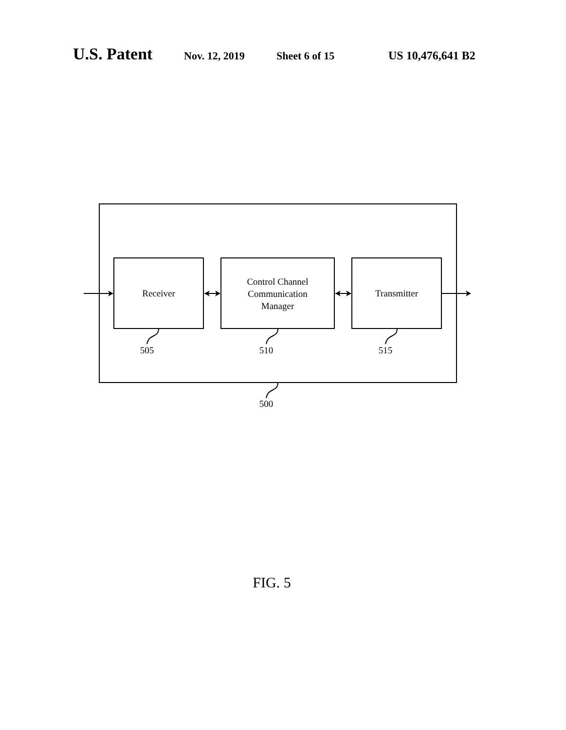U.S. Patent Nov. 12, 2019 Sheet 6 of 15 US 10,476,641 B2
Receiver
Control Channel
Communication
Manager
Transmitter
505 510 515
500
FIG. 5